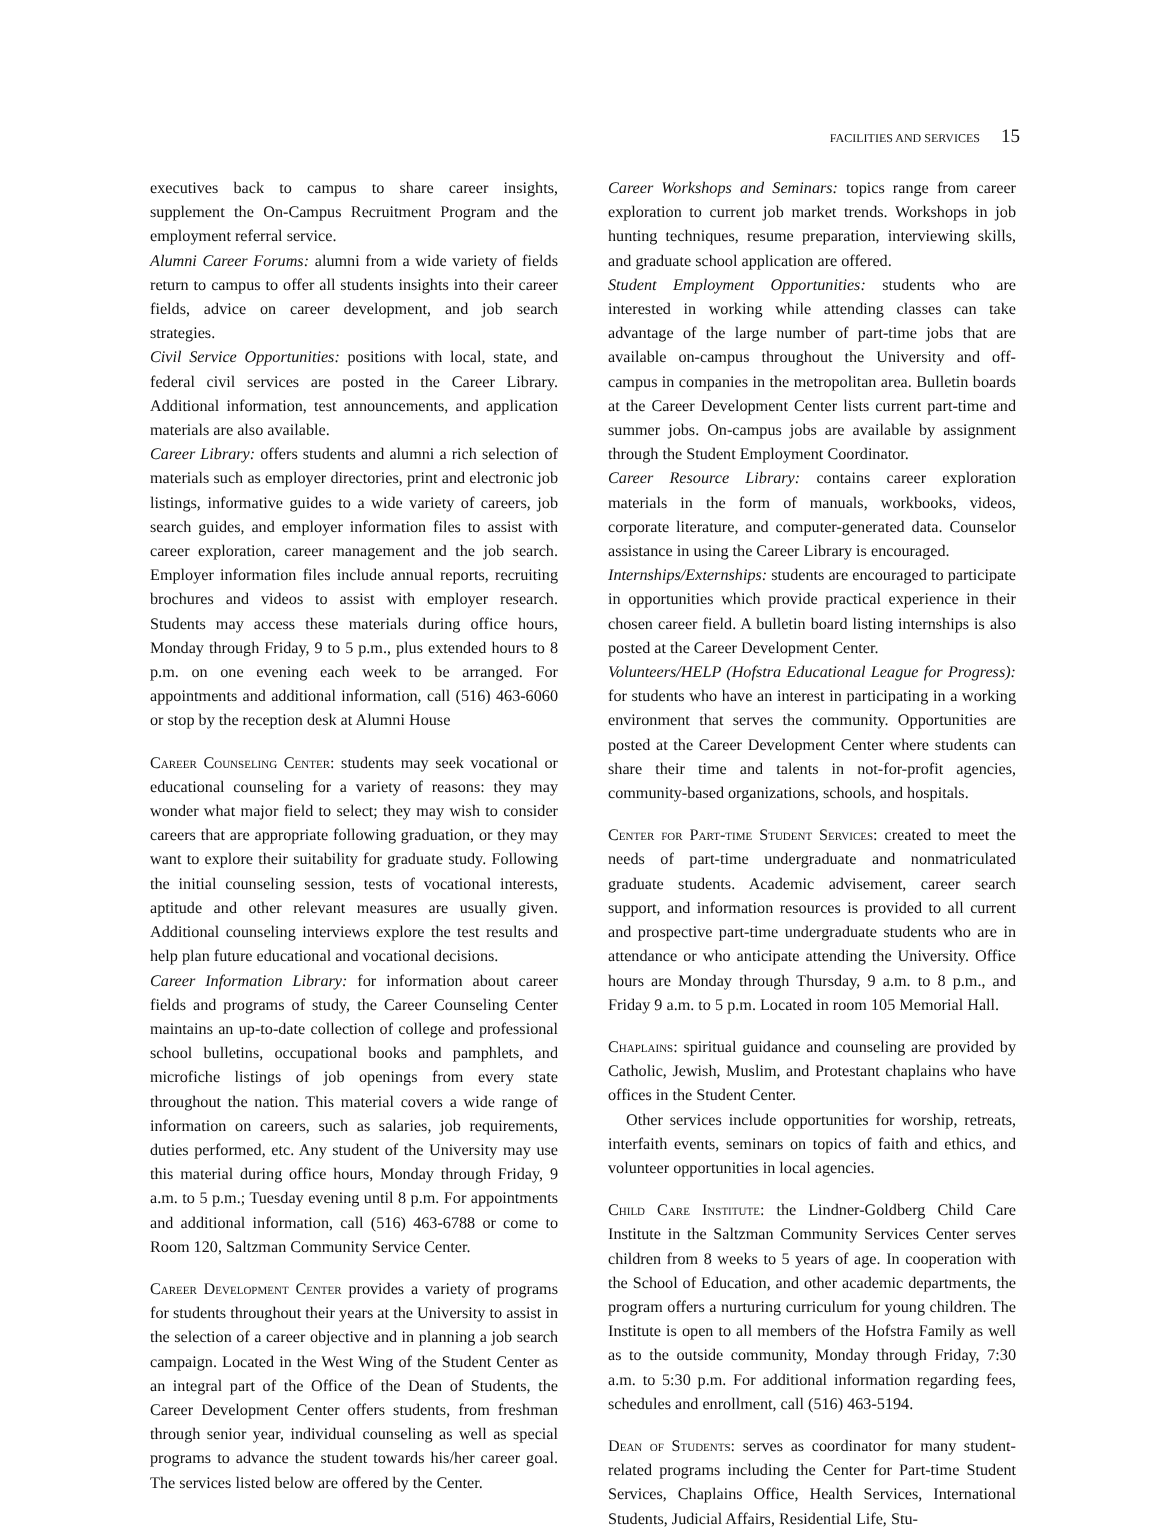FACILITIES AND SERVICES 15
executives back to campus to share career insights, supplement the On-Campus Recruitment Program and the employment referral service.
Alumni Career Forums: alumni from a wide variety of fields return to campus to offer all students insights into their career fields, advice on career development, and job search strategies.
Civil Service Opportunities: positions with local, state, and federal civil services are posted in the Career Library. Additional information, test announcements, and application materials are also available.
Career Library: offers students and alumni a rich selection of materials such as employer directories, print and electronic job listings, informative guides to a wide variety of careers, job search guides, and employer information files to assist with career exploration, career management and the job search. Employer information files include annual reports, recruiting brochures and videos to assist with employer research. Students may access these materials during office hours, Monday through Friday, 9 to 5 p.m., plus extended hours to 8 p.m. on one evening each week to be arranged. For appointments and additional information, call (516) 463-6060 or stop by the reception desk at Alumni House
Career Counseling Center: students may seek vocational or educational counseling for a variety of reasons: they may wonder what major field to select; they may wish to consider careers that are appropriate following graduation, or they may want to explore their suitability for graduate study. Following the initial counseling session, tests of vocational interests, aptitude and other relevant measures are usually given. Additional counseling interviews explore the test results and help plan future educational and vocational decisions.
Career Information Library: for information about career fields and programs of study, the Career Counseling Center maintains an up-to-date collection of college and professional school bulletins, occupational books and pamphlets, and microfiche listings of job openings from every state throughout the nation. This material covers a wide range of information on careers, such as salaries, job requirements, duties performed, etc. Any student of the University may use this material during office hours, Monday through Friday, 9 a.m. to 5 p.m.; Tuesday evening until 8 p.m. For appointments and additional information, call (516) 463-6788 or come to Room 120, Saltzman Community Service Center.
Career Development Center provides a variety of programs for students throughout their years at the University to assist in the selection of a career objective and in planning a job search campaign. Located in the West Wing of the Student Center as an integral part of the Office of the Dean of Students, the Career Development Center offers students, from freshman through senior year, individual counseling as well as special programs to advance the student towards his/her career goal. The services listed below are offered by the Center.
Career Workshops and Seminars: topics range from career exploration to current job market trends. Workshops in job hunting techniques, resume preparation, interviewing skills, and graduate school application are offered.
Student Employment Opportunities: students who are interested in working while attending classes can take advantage of the large number of part-time jobs that are available on-campus throughout the University and off-campus in companies in the metropolitan area. Bulletin boards at the Career Development Center lists current part-time and summer jobs. On-campus jobs are available by assignment through the Student Employment Coordinator.
Career Resource Library: contains career exploration materials in the form of manuals, workbooks, videos, corporate literature, and computer-generated data. Counselor assistance in using the Career Library is encouraged.
Internships/Externships: students are encouraged to participate in opportunities which provide practical experience in their chosen career field. A bulletin board listing internships is also posted at the Career Development Center.
Volunteers/HELP (Hofstra Educational League for Progress): for students who have an interest in participating in a working environment that serves the community. Opportunities are posted at the Career Development Center where students can share their time and talents in not-for-profit agencies, community-based organizations, schools, and hospitals.
Center for Part-time Student Services: created to meet the needs of part-time undergraduate and nonmatriculated graduate students. Academic advisement, career search support, and information resources is provided to all current and prospective part-time undergraduate students who are in attendance or who anticipate attending the University. Office hours are Monday through Thursday, 9 a.m. to 8 p.m., and Friday 9 a.m. to 5 p.m. Located in room 105 Memorial Hall.
Chaplains: spiritual guidance and counseling are provided by Catholic, Jewish, Muslim, and Protestant chaplains who have offices in the Student Center.
Other services include opportunities for worship, retreats, interfaith events, seminars on topics of faith and ethics, and volunteer opportunities in local agencies.
Child Care Institute: the Lindner-Goldberg Child Care Institute in the Saltzman Community Services Center serves children from 8 weeks to 5 years of age. In cooperation with the School of Education, and other academic departments, the program offers a nurturing curriculum for young children. The Institute is open to all members of the Hofstra Family as well as to the outside community, Monday through Friday, 7:30 a.m. to 5:30 p.m. For additional information regarding fees, schedules and enrollment, call (516) 463-5194.
Dean of Students: serves as coordinator for many student-related programs including the Center for Part-time Student Services, Chaplains Office, Health Services, International Students, Judicial Affairs, Residential Life, Stu-